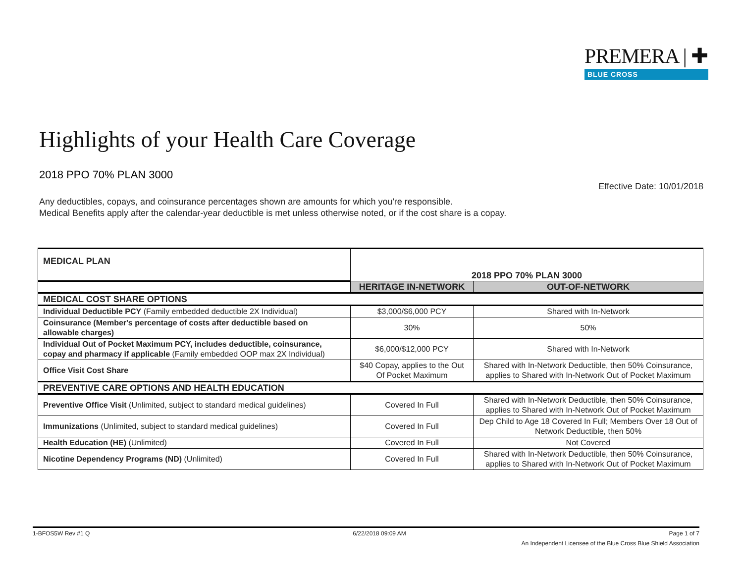PREMERA | ✚
BLUE CROSS
Highlights of your Health Care Coverage
2018 PPO 70% PLAN 3000
Effective Date: 10/01/2018
Any deductibles, copays, and coinsurance percentages shown are amounts for which you're responsible.
Medical Benefits apply after the calendar-year deductible is met unless otherwise noted, or if the cost share is a copay.
| MEDICAL PLAN | 2018 PPO 70% PLAN 3000 | |
| --- | --- | --- |
| | HERITAGE IN-NETWORK | OUT-OF-NETWORK |
| MEDICAL COST SHARE OPTIONS | | |
| Individual Deductible PCY (Family embedded deductible 2X Individual) | $3,000/$6,000 PCY | Shared with In-Network |
| Coinsurance (Member's percentage of costs after deductible based on allowable charges) | 30% | 50% |
| Individual Out of Pocket Maximum PCY, includes deductible, coinsurance, copay and pharmacy if applicable (Family embedded OOP max 2X Individual) | $6,000/$12,000 PCY | Shared with In-Network |
| Office Visit Cost Share | $40 Copay, applies to the Out Of Pocket Maximum | Shared with In-Network Deductible, then 50% Coinsurance, applies to Shared with In-Network Out of Pocket Maximum |
| PREVENTIVE CARE OPTIONS AND HEALTH EDUCATION | | |
| Preventive Office Visit (Unlimited, subject to standard medical guidelines) | Covered In Full | Shared with In-Network Deductible, then 50% Coinsurance, applies to Shared with In-Network Out of Pocket Maximum |
| Immunizations (Unlimited, subject to standard medical guidelines) | Covered In Full | Dep Child to Age 18 Covered In Full; Members Over 18 Out of Network Deductible, then 50% |
| Health Education (HE) (Unlimited) | Covered In Full | Not Covered |
| Nicotine Dependency Programs (ND) (Unlimited) | Covered In Full | Shared with In-Network Deductible, then 50% Coinsurance, applies to Shared with In-Network Out of Pocket Maximum |
1-BFOS5W Rev #1 Q 6/22/2018 09:09 AM Page 1 of 7
An Independent Licensee of the Blue Cross Blue Shield Association